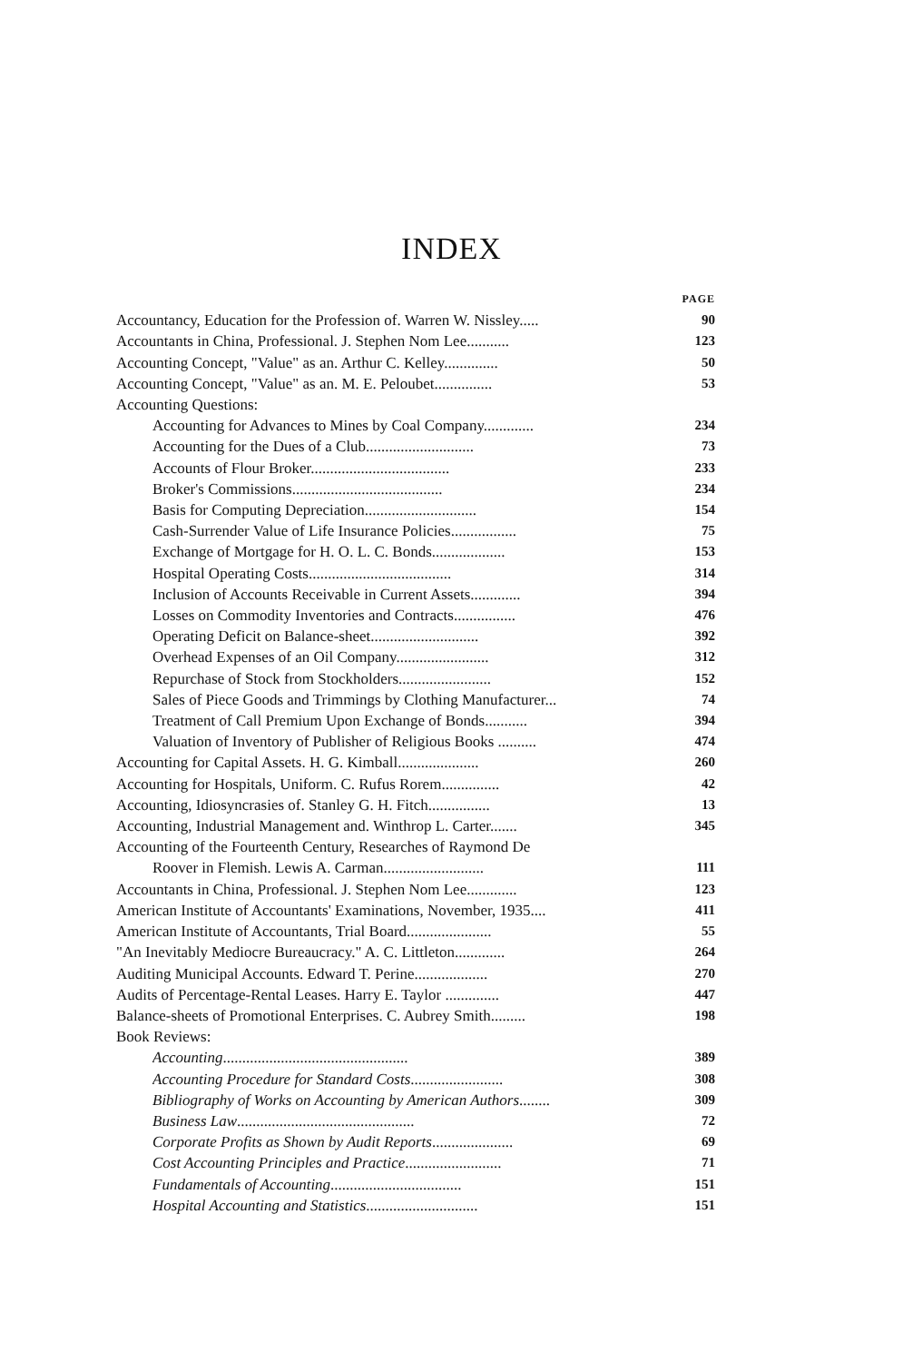INDEX
PAGE
Accountancy, Education for the Profession of. Warren W. Nissley..... 90
Accountants in China, Professional. J. Stephen Nom Lee........... 123
Accounting Concept, "Value" as an. Arthur C. Kelley.............. 50
Accounting Concept, "Value" as an. M. E. Peloubet............... 53
Accounting Questions:
Accounting for Advances to Mines by Coal Company............. 234
Accounting for the Dues of a Club............................ 73
Accounts of Flour Broker.................................... 233
Broker's Commissions....................................... 234
Basis for Computing Depreciation............................. 154
Cash-Surrender Value of Life Insurance Policies................. 75
Exchange of Mortgage for H. O. L. C. Bonds................... 153
Hospital Operating Costs..................................... 314
Inclusion of Accounts Receivable in Current Assets............. 394
Losses on Commodity Inventories and Contracts................ 476
Operating Deficit on Balance-sheet............................ 392
Overhead Expenses of an Oil Company........................ 312
Repurchase of Stock from Stockholders........................ 152
Sales of Piece Goods and Trimmings by Clothing Manufacturer... 74
Treatment of Call Premium Upon Exchange of Bonds........... 394
Valuation of Inventory of Publisher of Religious Books .......... 474
Accounting for Capital Assets. H. G. Kimball..................... 260
Accounting for Hospitals, Uniform. C. Rufus Rorem............... 42
Accounting, Idiosyncrasies of. Stanley G. H. Fitch................ 13
Accounting, Industrial Management and. Winthrop L. Carter....... 345
Accounting of the Fourteenth Century, Researches of Raymond De
Roover in Flemish. Lewis A. Carman.......................... 111
Accountants in China, Professional. J. Stephen Nom Lee............. 123
American Institute of Accountants' Examinations, November, 1935.... 411
American Institute of Accountants, Trial Board...................... 55
"An Inevitably Mediocre Bureaucracy." A. C. Littleton............. 264
Auditing Municipal Accounts. Edward T. Perine................... 270
Audits of Percentage-Rental Leases. Harry E. Taylor .............. 447
Balance-sheets of Promotional Enterprises. C. Aubrey Smith......... 198
Book Reviews:
Accounting................................................ 389
Accounting Procedure for Standard Costs........................ 308
Bibliography of Works on Accounting by American Authors........ 309
Business Law.............................................. 72
Corporate Profits as Shown by Audit Reports..................... 69
Cost Accounting Principles and Practice......................... 71
Fundamentals of Accounting.................................. 151
Hospital Accounting and Statistics............................. 151